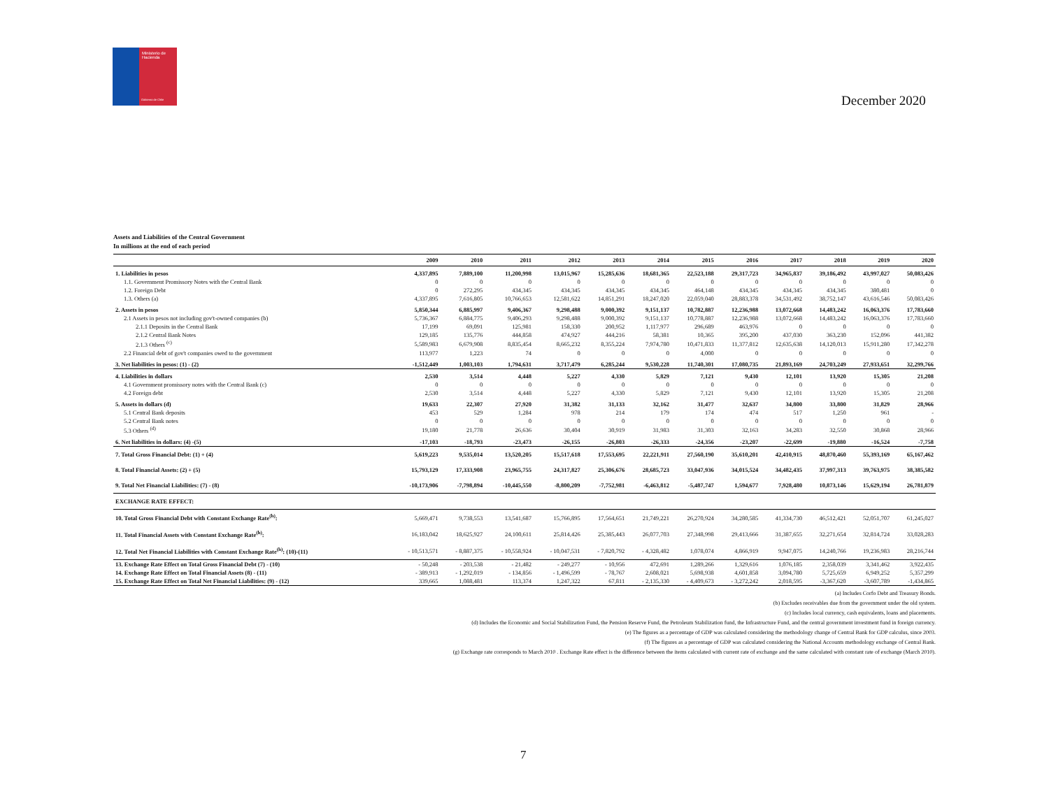Ministerio de
Hacienda
Gobierno de Chile
December 2020
Assets and Liabilities of the Central Government
In millions at the end of each period
| | 2009 | 2010 | 2011 | 2012 | 2013 | 2014 | 2015 | 2016 | 2017 | 2018 | 2019 | 2020 |
| --- | --- | --- | --- | --- | --- | --- | --- | --- | --- | --- | --- | --- |
| 1. Liabilities in pesos | 4,337,895 | 7,889,100 | 11,200,998 | 13,015,967 | 15,285,636 | 18,681,365 | 22,523,188 | 29,317,723 | 34,965,837 | 39,186,492 | 43,997,027 | 50,083,426 |
| 1.1. Government Promissory Notes with the Central Bank | 0 | 0 | 0 | 0 | 0 | 0 | 0 | 0 | 0 | 0 | 0 | 0 |
| 1.2. Foreign Debt | 0 | 272,295 | 434,345 | 434,345 | 434,345 | 434,345 | 464,148 | 434,345 | 434,345 | 434,345 | 380,481 | 0 |
| 1.3. Others (a) | 4,337,895 | 7,616,805 | 10,766,653 | 12,581,622 | 14,851,291 | 18,247,020 | 22,059,040 | 28,883,378 | 34,531,492 | 38,752,147 | 43,616,546 | 50,083,426 |
| 2. Assets in pesos | 5,850,344 | 6,885,997 | 9,406,367 | 9,298,488 | 9,000,392 | 9,151,137 | 10,782,887 | 12,236,988 | 13,072,668 | 14,483,242 | 16,063,376 | 17,783,660 |
| 2.1 Assets in pesos not including gov't-owned companies (b) | 5,736,367 | 6,884,775 | 9,406,293 | 9,298,488 | 9,000,392 | 9,151,137 | 10,778,887 | 12,236,988 | 13,072,668 | 14,483,242 | 16,063,376 | 17,783,660 |
| 2.1.1 Deposits in the Central Bank | 17,199 | 69,091 | 125,981 | 158,330 | 200,952 | 1,117,977 | 296,689 | 463,976 | 0 | 0 | 0 | 0 |
| 2.1.2 Central Bank Notes | 129,185 | 135,776 | 444,858 | 474,927 | 444,216 | 58,381 | 10,365 | 395,200 | 437,030 | 363,230 | 152,096 | 441,382 |
| 2.1.3 Others <sup>(c)</sup> | 5,589,983 | 6,679,908 | 8,835,454 | 8,665,232 | 8,355,224 | 7,974,780 | 10,471,833 | 11,377,812 | 12,635,638 | 14,120,013 | 15,911,280 | 17,342,278 |
| 2.2 Financial debt of gov't companies owed to the government | 113,977 | 1,223 | 74 | 0 | 0 | 0 | 4,000 | 0 | 0 | 0 | 0 | 0 |
| 3. Net liabilities in pesos: (1) - (2) | -1,512,449 | 1,003,103 | 1,794,631 | 3,717,479 | 6,285,244 | 9,530,228 | 11,740,301 | 17,080,735 | 21,893,169 | 24,703,249 | 27,933,651 | 32,299,766 |
| 4. Liabilities in dollars | 2,530 | 3,514 | 4,448 | 5,227 | 4,330 | 5,829 | 7,121 | 9,430 | 12,101 | 13,920 | 15,305 | 21,208 |
| 4.1 Government promissory notes with the Central Bank (c) | 0 | 0 | 0 | 0 | 0 | 0 | 0 | 0 | 0 | 0 | 0 | 0 |
| 4.2 Foreign debt | 2,530 | 3,514 | 4,448 | 5,227 | 4,330 | 5,829 | 7,121 | 9,430 | 12,101 | 13,920 | 15,305 | 21,208 |
| 5. Assets in dollars (d) | 19,633 | 22,307 | 27,920 | 31,382 | 31,133 | 32,162 | 31,477 | 32,637 | 34,800 | 33,800 | 31,829 | 28,966 |
| 5.1 Central Bank deposits | 453 | 529 | 1,284 | 978 | 214 | 179 | 174 | 474 | 517 | 1,250 | 961 | - |
| 5.2 Central Bank notes | 0 | 0 | 0 | 0 | 0 | 0 | 0 | 0 | 0 | 0 | 0 | 0 |
| 5.3 Others <sup>(d)</sup> | 19,180 | 21,778 | 26,636 | 30,404 | 30,919 | 31,983 | 31,303 | 32,163 | 34,283 | 32,550 | 30,868 | 28,966 |
| 6. Net liabilities in dollars: (4) -(5) | -17,103 | -18,793 | -23,473 | -26,155 | -26,803 | -26,333 | -24,356 | -23,207 | -22,699 | -19,880 | -16,524 | -7,758 |
| 7. Total Gross Financial Debt: (1) + (4) | 5,619,223 | 9,535,014 | 13,520,205 | 15,517,618 | 17,553,695 | 22,221,911 | 27,560,190 | 35,610,201 | 42,410,915 | 48,870,460 | 55,393,169 | 65,167,462 |
| 8. Total Financial Assets: (2) + (5) | 15,793,129 | 17,333,908 | 23,965,755 | 24,317,827 | 25,306,676 | 28,685,723 | 33,047,936 | 34,015,524 | 34,482,435 | 37,997,313 | 39,763,975 | 38,385,582 |
| 9. Total Net Financial Liabilities: (7) - (8) | -10,173,906 | -7,798,894 | -10,445,550 | -8,800,209 | -7,752,981 | -6,463,812 | -5,487,747 | 1,594,677 | 7,928,480 | 10,873,146 | 15,629,194 | 26,781,879 |
| EXCHANGE RATE EFFECT: | | | | | | | | | | | | |
| 10. Total Gross Financial Debt with Constant Exchange Rate<sup>(h)</sup>: | 5,669,471 | 9,738,553 | 13,541,687 | 15,766,895 | 17,564,651 | 21,749,221 | 26,270,924 | 34,280,585 | 41,334,730 | 46,512,421 | 52,051,707 | 61,245,027 |
| 11. Total Financial Assets with Constant Exchange Rate<sup>(h)</sup>: | 16,183,042 | 18,625,927 | 24,100,611 | 25,814,426 | 25,385,443 | 26,077,703 | 27,348,998 | 29,413,666 | 31,387,655 | 32,271,654 | 32,814,724 | 33,028,283 |
| 12. Total Net Financial Liabilities with Constant Exchange Rate<sup>(h)</sup>: (10)-(11) | - 10,513,571 | - 8,887,375 | - 10,558,924 | - 10,047,531 | - 7,820,792 | - 4,328,482 | 1,078,074 | 4,866,919 | 9,947,075 | 14,240,766 | 19,236,983 | 28,216,744 |
| 13. Exchange Rate Effect on Total Gross Financial Debt (7) - (10) | - 50,248 | - 203,538 | - 21,482 | - 249,277 | - 10,956 | 472,691 | 1,289,266 | 1,329,616 | 1,076,185 | 2,358,039 | 3,341,462 | 3,922,435 |
| 14. Exchange Rate Effect on Total Financial Assets (8) - (11) | - 389,913 | - 1,292,019 | - 134,856 | - 1,496,599 | - 78,767 | 2,608,021 | 5,698,938 | 4,601,858 | 3,094,780 | 5,725,659 | 6,949,252 | 5,357,299 |
| 15. Exchange Rate Effect on Total Net Financial Liabilities: (9) - (12) | 339,665 | 1,088,481 | 113,374 | 1,247,322 | 67,811 | - 2,135,330 | - 4,409,673 | - 3,272,242 | 2,018,595 | -3,367,620 | -3,607,789 | -1,434,865 |
(a) Includes Corfo Debt and Treasury Bonds.
(b) Excludes receivables due from the government under the old system.
(c) Includes local currency, cash equivalents, loans and placements.
(d) Includes the Economic and Social Stabilization Fund, the Pension Reserve Fund, the Petroleum Stabilization fund, the Infrastructure Fund, and the central government investment fund in foreign currency.
(e) The figures as a percentage of GDP was calculated considering the methodology change of Central Bank for GDP calculus, since 2003.
(f) The figures as a percentage of GDP was calculated considering the National Accounts methodology exchange of Central Bank.
(g) Exchange rate corresponds to March 2010 . Exchange Rate effect is the difference between the items calculated with current rate of exchange and the same calculated with constant rate of exchange (March 2010).
7